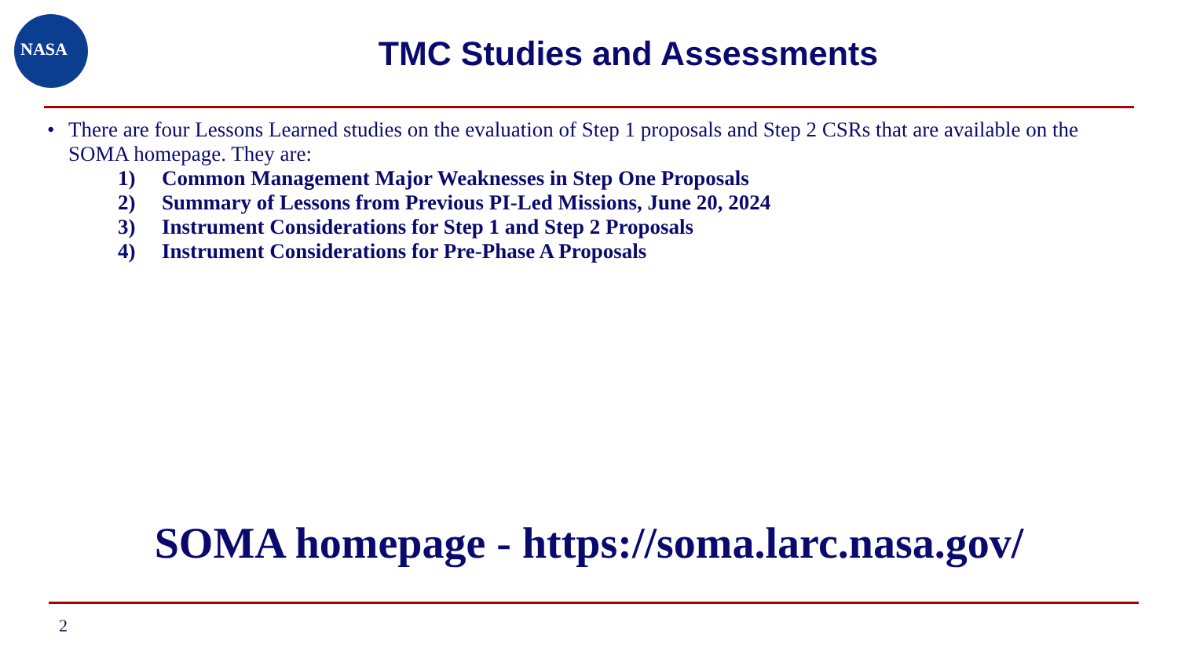NASA
TMC Studies and Assessments
• There are four Lessons Learned studies on the evaluation of Step 1 proposals and Step 2 CSRs that are available on the SOMA homepage. They are:
1) Common Management Major Weaknesses in Step One Proposals
2) Summary of Lessons from Previous PI-Led Missions, June 20, 2024
3) Instrument Considerations for Step 1 and Step 2 Proposals
4) Instrument Considerations for Pre-Phase A Proposals
SOMA homepage - https://soma.larc.nasa.gov/
2